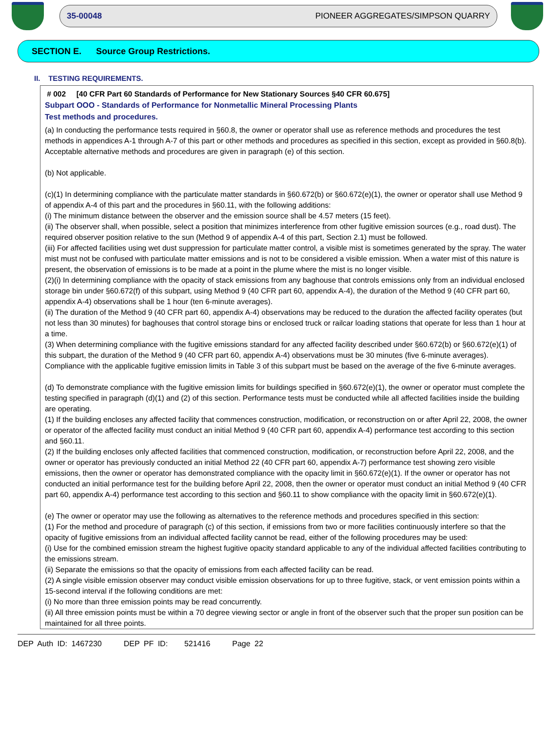35-00048 PIONEER AGGREGATES/SIMPSON QUARRY
SECTION E. Source Group Restrictions.
II. TESTING REQUIREMENTS.
# 002 [40 CFR Part 60 Standards of Performance for New Stationary Sources §40 CFR 60.675]
Subpart OOO - Standards of Performance for Nonmetallic Mineral Processing Plants
Test methods and procedures.
(a) In conducting the performance tests required in §60.8, the owner or operator shall use as reference methods and procedures the test methods in appendices A-1 through A-7 of this part or other methods and procedures as specified in this section, except as provided in §60.8(b). Acceptable alternative methods and procedures are given in paragraph (e) of this section.
(b) Not applicable.
(c)(1) In determining compliance with the particulate matter standards in §60.672(b) or §60.672(e)(1), the owner or operator shall use Method 9 of appendix A-4 of this part and the procedures in §60.11, with the following additions:
(i) The minimum distance between the observer and the emission source shall be 4.57 meters (15 feet).
(ii) The observer shall, when possible, select a position that minimizes interference from other fugitive emission sources (e.g., road dust). The required observer position relative to the sun (Method 9 of appendix A-4 of this part, Section 2.1) must be followed.
(iii) For affected facilities using wet dust suppression for particulate matter control, a visible mist is sometimes generated by the spray. The water mist must not be confused with particulate matter emissions and is not to be considered a visible emission. When a water mist of this nature is present, the observation of emissions is to be made at a point in the plume where the mist is no longer visible.
(2)(i) In determining compliance with the opacity of stack emissions from any baghouse that controls emissions only from an individual enclosed storage bin under §60.672(f) of this subpart, using Method 9 (40 CFR part 60, appendix A-4), the duration of the Method 9 (40 CFR part 60, appendix A-4) observations shall be 1 hour (ten 6-minute averages).
(ii) The duration of the Method 9 (40 CFR part 60, appendix A-4) observations may be reduced to the duration the affected facility operates (but not less than 30 minutes) for baghouses that control storage bins or enclosed truck or railcar loading stations that operate for less than 1 hour at a time.
(3) When determining compliance with the fugitive emissions standard for any affected facility described under §60.672(b) or §60.672(e)(1) of this subpart, the duration of the Method 9 (40 CFR part 60, appendix A-4) observations must be 30 minutes (five 6-minute averages). Compliance with the applicable fugitive emission limits in Table 3 of this subpart must be based on the average of the five 6-minute averages.
(d) To demonstrate compliance with the fugitive emission limits for buildings specified in §60.672(e)(1), the owner or operator must complete the testing specified in paragraph (d)(1) and (2) of this section. Performance tests must be conducted while all affected facilities inside the building are operating.
(1) If the building encloses any affected facility that commences construction, modification, or reconstruction on or after April 22, 2008, the owner or operator of the affected facility must conduct an initial Method 9 (40 CFR part 60, appendix A-4) performance test according to this section and §60.11.
(2) If the building encloses only affected facilities that commenced construction, modification, or reconstruction before April 22, 2008, and the owner or operator has previously conducted an initial Method 22 (40 CFR part 60, appendix A-7) performance test showing zero visible emissions, then the owner or operator has demonstrated compliance with the opacity limit in §60.672(e)(1). If the owner or operator has not conducted an initial performance test for the building before April 22, 2008, then the owner or operator must conduct an initial Method 9 (40 CFR part 60, appendix A-4) performance test according to this section and §60.11 to show compliance with the opacity limit in §60.672(e)(1).
(e) The owner or operator may use the following as alternatives to the reference methods and procedures specified in this section:
(1) For the method and procedure of paragraph (c) of this section, if emissions from two or more facilities continuously interfere so that the opacity of fugitive emissions from an individual affected facility cannot be read, either of the following procedures may be used:
(i) Use for the combined emission stream the highest fugitive opacity standard applicable to any of the individual affected facilities contributing to the emissions stream.
(ii) Separate the emissions so that the opacity of emissions from each affected facility can be read.
(2) A single visible emission observer may conduct visible emission observations for up to three fugitive, stack, or vent emission points within a 15-second interval if the following conditions are met:
(i) No more than three emission points may be read concurrently.
(ii) All three emission points must be within a 70 degree viewing sector or angle in front of the observer such that the proper sun position can be maintained for all three points.
DEP Auth ID: 1467230 DEP PF ID: 521416 Page 22